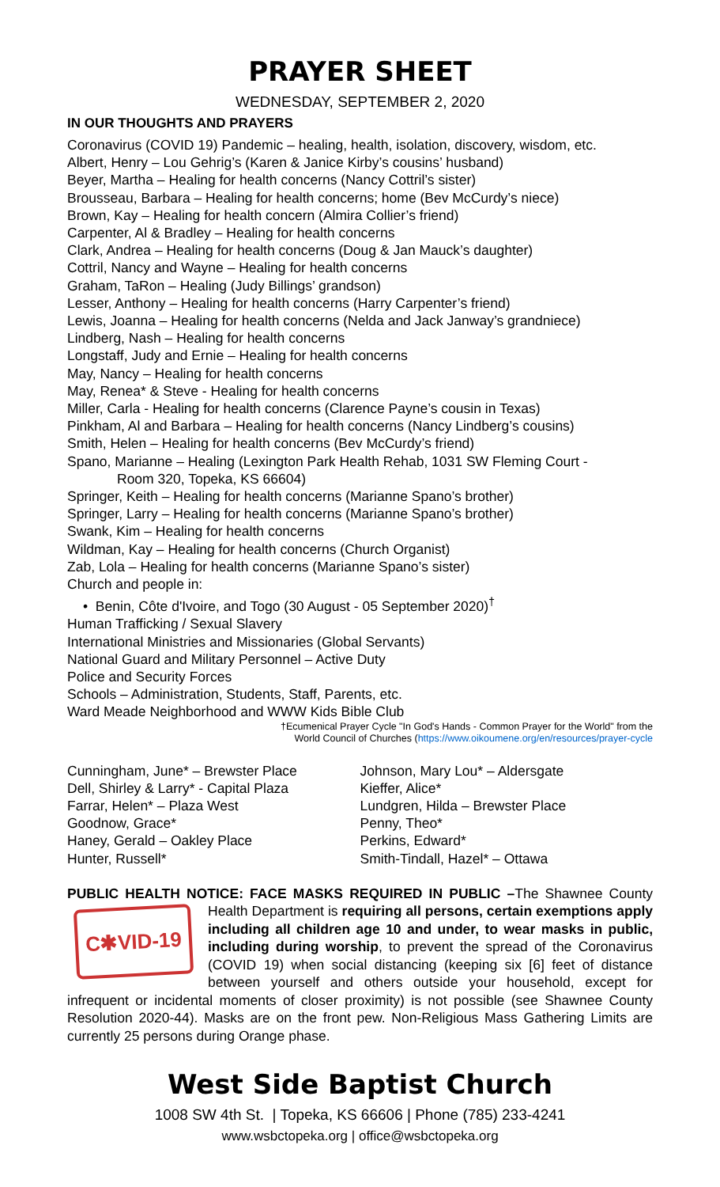PRAYER SHEET
WEDNESDAY, SEPTEMBER 2, 2020
IN OUR THOUGHTS AND PRAYERS
Coronavirus (COVID 19) Pandemic – healing, health, isolation, discovery, wisdom, etc.
Albert, Henry – Lou Gehrig’s (Karen & Janice Kirby’s cousins’ husband)
Beyer, Martha – Healing for health concerns (Nancy Cottril’s sister)
Brousseau, Barbara – Healing for health concerns; home (Bev McCurdy’s niece)
Brown, Kay – Healing for health concern (Almira Collier’s friend)
Carpenter, Al & Bradley – Healing for health concerns
Clark, Andrea – Healing for health concerns (Doug & Jan Mauck’s daughter)
Cottril, Nancy and Wayne – Healing for health concerns
Graham, TaRon – Healing (Judy Billings’ grandson)
Lesser, Anthony – Healing for health concerns (Harry Carpenter’s friend)
Lewis, Joanna – Healing for health concerns (Nelda and Jack Janway’s grandniece)
Lindberg, Nash – Healing for health concerns
Longstaff, Judy and Ernie – Healing for health concerns
May, Nancy – Healing for health concerns
May, Renea* & Steve - Healing for health concerns
Miller, Carla - Healing for health concerns (Clarence Payne’s cousin in Texas)
Pinkham, Al and Barbara – Healing for health concerns (Nancy Lindberg’s cousins)
Smith, Helen – Healing for health concerns (Bev McCurdy’s friend)
Spano, Marianne – Healing (Lexington Park Health Rehab, 1031 SW Fleming Court -
Room 320, Topeka, KS 66604)
Springer, Keith – Healing for health concerns (Marianne Spano’s brother)
Springer, Larry – Healing for health concerns (Marianne Spano’s brother)
Swank, Kim – Healing for health concerns
Wildman, Kay – Healing for health concerns (Church Organist)
Zab, Lola – Healing for health concerns (Marianne Spano’s sister)
Church and people in:
• Benin, Côte d'Ivoire, and Togo (30 August - 05 September 2020)<sup>†</sup>
Human Trafficking / Sexual Slavery
International Ministries and Missionaries (Global Servants)
National Guard and Military Personnel – Active Duty
Police and Security Forces
Schools – Administration, Students, Staff, Parents, etc.
Ward Meade Neighborhood and WWW Kids Bible Club
†Ecumenical Prayer Cycle "In God's Hands - Common Prayer for the World" from the
World Council of Churches (https://www.oikoumene.org/en/resources/prayer-cycle
Cunningham, June* – Brewster Place
Dell, Shirley & Larry* - Capital Plaza
Farrar, Helen* – Plaza West
Goodnow, Grace*
Haney, Gerald – Oakley Place
Hunter, Russell*
Johnson, Mary Lou* – Aldersgate
Kieffer, Alice*
Lundgren, Hilda – Brewster Place
Penny, Theo*
Perkins, Edward*
Smith-Tindall, Hazel* – Ottawa
PUBLIC HEALTH NOTICE: FACE MASKS REQUIRED IN PUBLIC –The Shawnee
C✱VID-19
County Health Department is requiring all persons, certain exemptions apply including all children age 10 and under, to wear masks in public, including during worship, to prevent the spread of the Coronavirus (COVID 19) when social distancing (keeping six [6] feet of distance between yourself and others outside your household, except for infrequent or incidental moments of closer proximity) is not possible (see Shawnee County Resolution 2020-44). Masks are on the front pew. Non-Religious Mass Gathering Limits are currently 25 persons during Orange phase.
West Side Baptist Church
1008 SW 4th St. | Topeka, KS 66606 | Phone (785) 233-4241
www.wsbctopeka.org | office@wsbctopeka.org